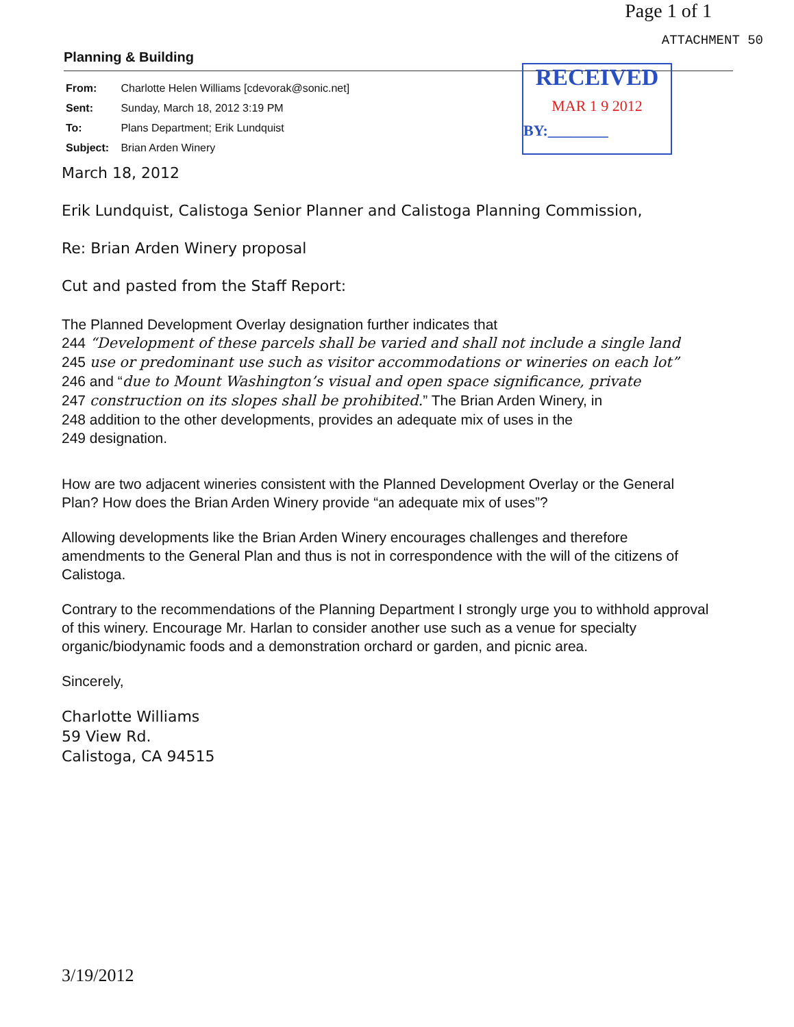Page 1 of 1
ATTACHMENT 50
RECEIVED
MAR 1 9 2012
BY:________
Planning & Building
From: Charlotte Helen Williams [cdevorak@sonic.net]
Sent: Sunday, March 18, 2012 3:19 PM
To: Plans Department; Erik Lundquist
Subject: Brian Arden Winery
March 18, 2012
Erik Lundquist, Calistoga Senior Planner and Calistoga Planning Commission,
Re: Brian Arden Winery proposal
Cut and pasted from the Staff Report:
The Planned Development Overlay designation further indicates that
244 “Development of these parcels shall be varied and shall not include a single land
245 use or predominant use such as visitor accommodations or wineries on each lot”
246 and “due to Mount Washington’s visual and open space significance, private
247 construction on its slopes shall be prohibited.” The Brian Arden Winery, in
248 addition to the other developments, provides an adequate mix of uses in the
249 designation.
How are two adjacent wineries consistent with the Planned Development Overlay or the General Plan? How does the Brian Arden Winery provide “an adequate mix of uses”?
Allowing developments like the Brian Arden Winery encourages challenges and therefore amendments to the General Plan and thus is not in correspondence with the will of the citizens of Calistoga.
Contrary to the recommendations of the Planning Department I strongly urge you to withhold approval of this winery. Encourage Mr. Harlan to consider another use such as a venue for specialty organic/biodynamic foods and a demonstration orchard or garden, and picnic area.
Sincerely,
Charlotte Williams
59 View Rd.
Calistoga, CA 94515
3/19/2012